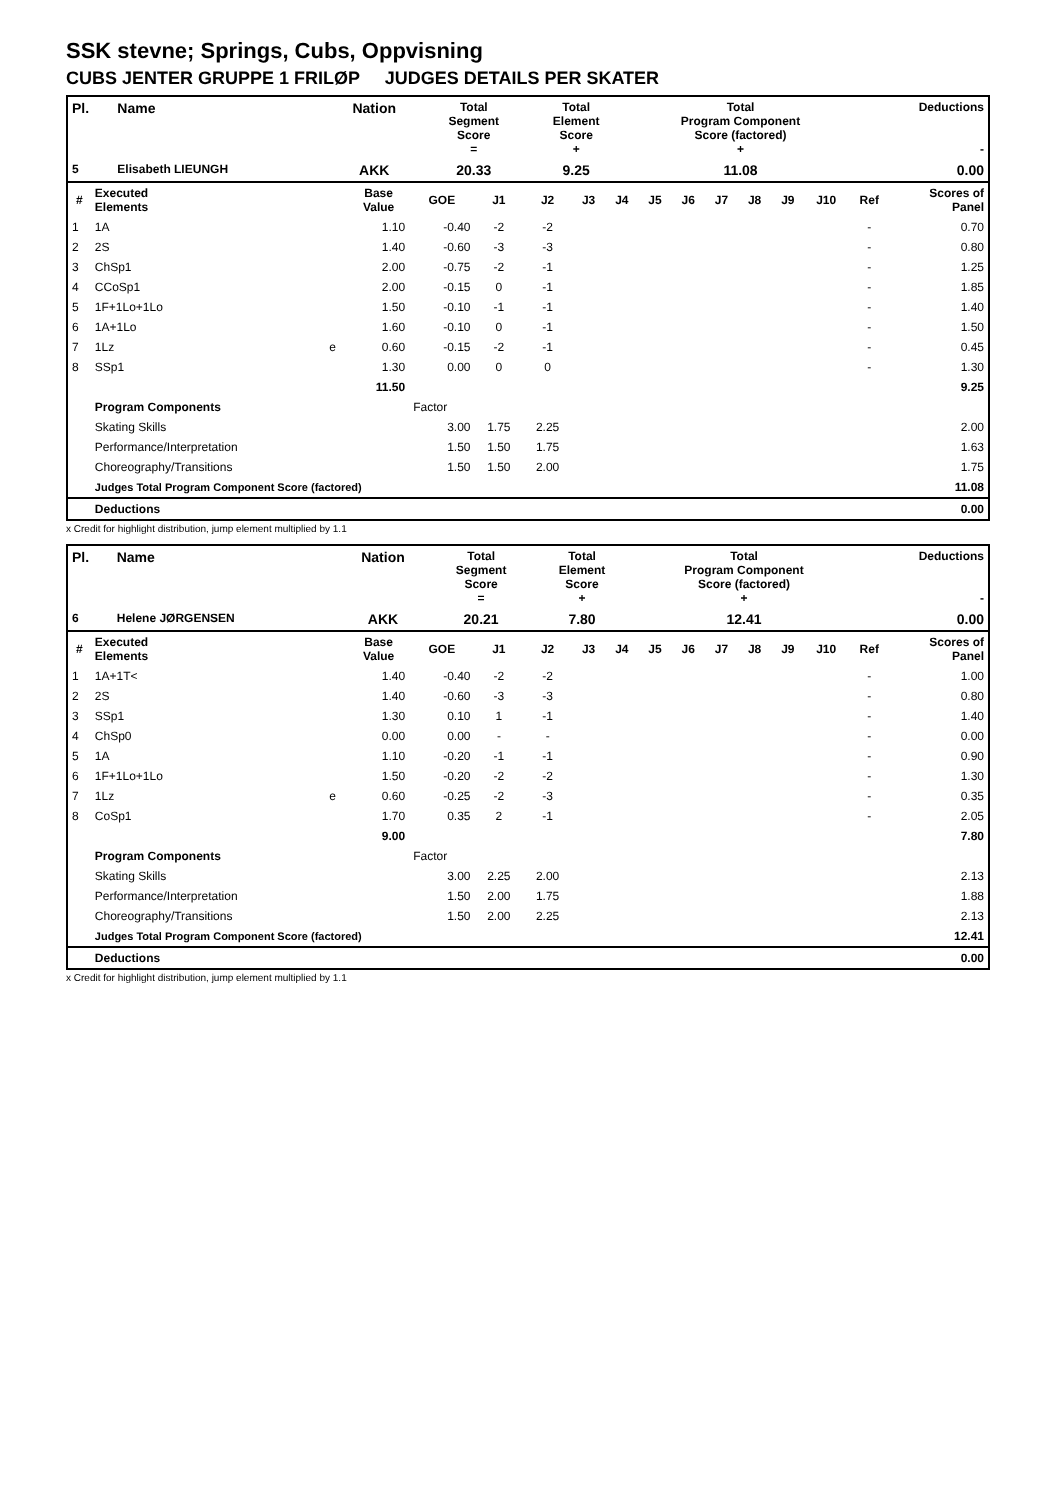SSK stevne; Springs, Cubs, Oppvisning
CUBS JENTER GRUPPE 1 FRILØP JUDGES DETAILS PER SKATER
| Pl. | Name | Nation | Total Segment Score = | Total Element Score + | Total Program Component Score (factored) + | Deductions - |
| 5 | Elisabeth LIEUNGH | AKK | 20.33 | 9.25 | 11.08 | 0.00 |
| # | Executed Elements | | Base Value | GOE | J1 | J2 | J3 | J4 | J5 | J6 | J7 | J8 | J9 | J10 | Ref | Scores of Panel |
| --- | --- | --- | --- | --- | --- | --- | --- | --- | --- | --- | --- | --- | --- | --- | --- | --- |
| 1 | 1A | | 1.10 | -0.40 | -2 | -2 | | | | | | | | | - | 0.70 |
| 2 | 2S | | 1.40 | -0.60 | -3 | -3 | | | | | | | | | - | 0.80 |
| 3 | ChSp1 | | 2.00 | -0.75 | -2 | -1 | | | | | | | | | - | 1.25 |
| 4 | CCoSp1 | | 2.00 | -0.15 | 0 | -1 | | | | | | | | | - | 1.85 |
| 5 | 1F+1Lo+1Lo | | 1.50 | -0.10 | -1 | -1 | | | | | | | | | - | 1.40 |
| 6 | 1A+1Lo | | 1.60 | -0.10 | 0 | -1 | | | | | | | | | - | 1.50 |
| 7 | 1Lz | e | 0.60 | -0.15 | -2 | -1 | | | | | | | | | - | 0.45 |
| 8 | SSp1 | | 1.30 | 0.00 | 0 | 0 | | | | | | | | | - | 1.30 |
| | | | 11.50 | | | | | | | | | | | | | 9.25 |
| | Program Components | | | Factor | | | | | | | | | | | | |
| | Skating Skills | | | 3.00 | 1.75 | 2.25 | | | | | | | | | | 2.00 |
| | Performance/Interpretation | | | 1.50 | 1.50 | 1.75 | | | | | | | | | | 1.63 |
| | Choreography/Transitions | | | 1.50 | 1.50 | 2.00 | | | | | | | | | | 1.75 |
| | Judges Total Program Component Score (factored) | | | | | | | | | | | | | | | 11.08 |
| | Deductions | | | | | | | | | | | | | | | 0.00 |
x Credit for highlight distribution, jump element multiplied by 1.1
| Pl. | Name | Nation | Total Segment Score = | Total Element Score + | Total Program Component Score (factored) + | Deductions - |
| 6 | Helene JØRGENSEN | AKK | 20.21 | 7.80 | 12.41 | 0.00 |
| # | Executed Elements | | Base Value | GOE | J1 | J2 | J3 | J4 | J5 | J6 | J7 | J8 | J9 | J10 | Ref | Scores of Panel |
| --- | --- | --- | --- | --- | --- | --- | --- | --- | --- | --- | --- | --- | --- | --- | --- | --- |
| 1 | 1A+1T< | | 1.40 | -0.40 | -2 | -2 | | | | | | | | | - | 1.00 |
| 2 | 2S | | 1.40 | -0.60 | -3 | -3 | | | | | | | | | - | 0.80 |
| 3 | SSp1 | | 1.30 | 0.10 | 1 | -1 | | | | | | | | | - | 1.40 |
| 4 | ChSp0 | | 0.00 | 0.00 | - | - | | | | | | | | | - | 0.00 |
| 5 | 1A | | 1.10 | -0.20 | -1 | -1 | | | | | | | | | - | 0.90 |
| 6 | 1F+1Lo+1Lo | | 1.50 | -0.20 | -2 | -2 | | | | | | | | | - | 1.30 |
| 7 | 1Lz | e | 0.60 | -0.25 | -2 | -3 | | | | | | | | | - | 0.35 |
| 8 | CoSp1 | | 1.70 | 0.35 | 2 | -1 | | | | | | | | | - | 2.05 |
| | | | 9.00 | | | | | | | | | | | | | 7.80 |
| | Program Components | | | Factor | | | | | | | | | | | | |
| | Skating Skills | | | 3.00 | 2.25 | 2.00 | | | | | | | | | | 2.13 |
| | Performance/Interpretation | | | 1.50 | 2.00 | 1.75 | | | | | | | | | | 1.88 |
| | Choreography/Transitions | | | 1.50 | 2.00 | 2.25 | | | | | | | | | | 2.13 |
| | Judges Total Program Component Score (factored) | | | | | | | | | | | | | | | 12.41 |
| | Deductions | | | | | | | | | | | | | | | 0.00 |
x Credit for highlight distribution, jump element multiplied by 1.1